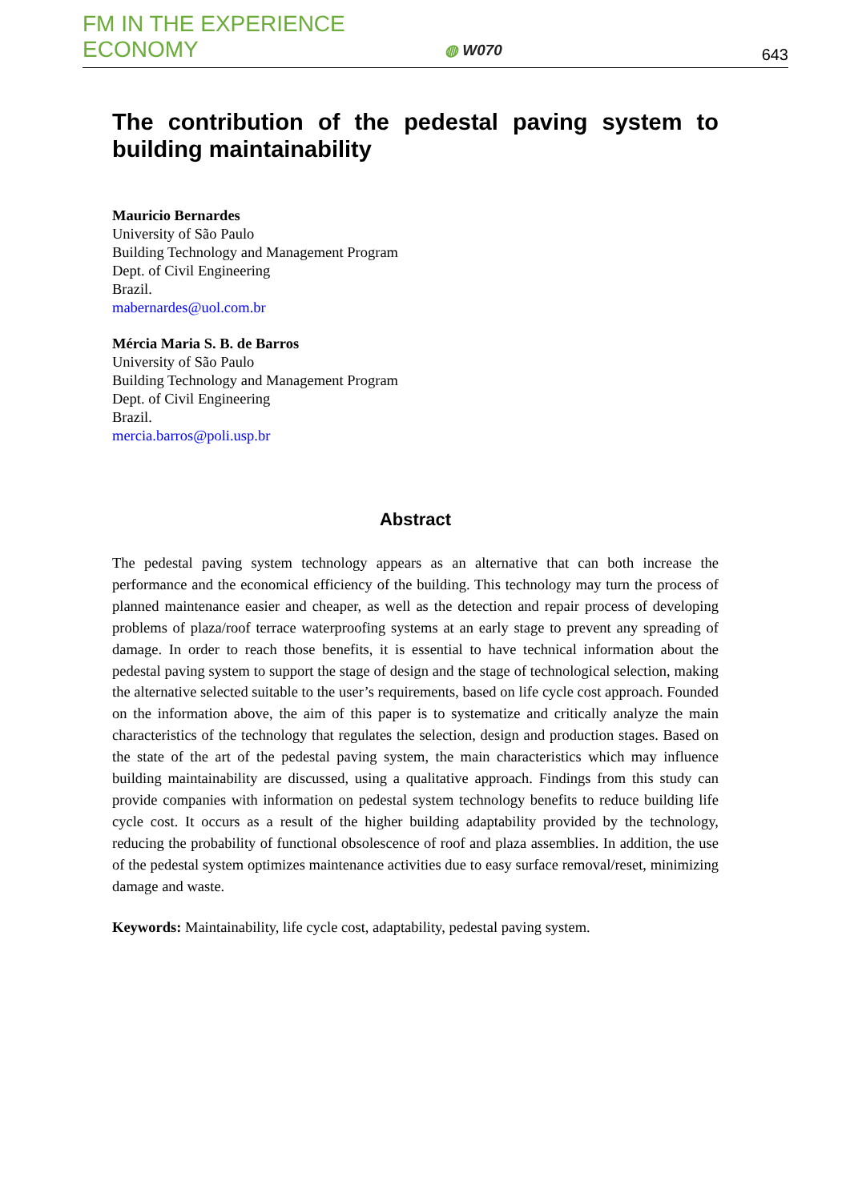FM IN THE EXPERIENCE ECONOMY
◍ W070
643
The contribution of the pedestal paving system to building maintainability
Mauricio Bernardes
University of São Paulo
Building Technology and Management Program
Dept. of Civil Engineering
Brazil.
mabernardes@uol.com.br
Mércia Maria S. B. de Barros
University of São Paulo
Building Technology and Management Program
Dept. of Civil Engineering
Brazil.
mercia.barros@poli.usp.br
Abstract
The pedestal paving system technology appears as an alternative that can both increase the performance and the economical efficiency of the building. This technology may turn the process of planned maintenance easier and cheaper, as well as the detection and repair process of developing problems of plaza/roof terrace waterproofing systems at an early stage to prevent any spreading of damage. In order to reach those benefits, it is essential to have technical information about the pedestal paving system to support the stage of design and the stage of technological selection, making the alternative selected suitable to the user’s requirements, based on life cycle cost approach. Founded on the information above, the aim of this paper is to systematize and critically analyze the main characteristics of the technology that regulates the selection, design and production stages. Based on the state of the art of the pedestal paving system, the main characteristics which may influence building maintainability are discussed, using a qualitative approach. Findings from this study can provide companies with information on pedestal system technology benefits to reduce building life cycle cost. It occurs as a result of the higher building adaptability provided by the technology, reducing the probability of functional obsolescence of roof and plaza assemblies. In addition, the use of the pedestal system optimizes maintenance activities due to easy surface removal/reset, minimizing damage and waste.
Keywords: Maintainability, life cycle cost, adaptability, pedestal paving system.